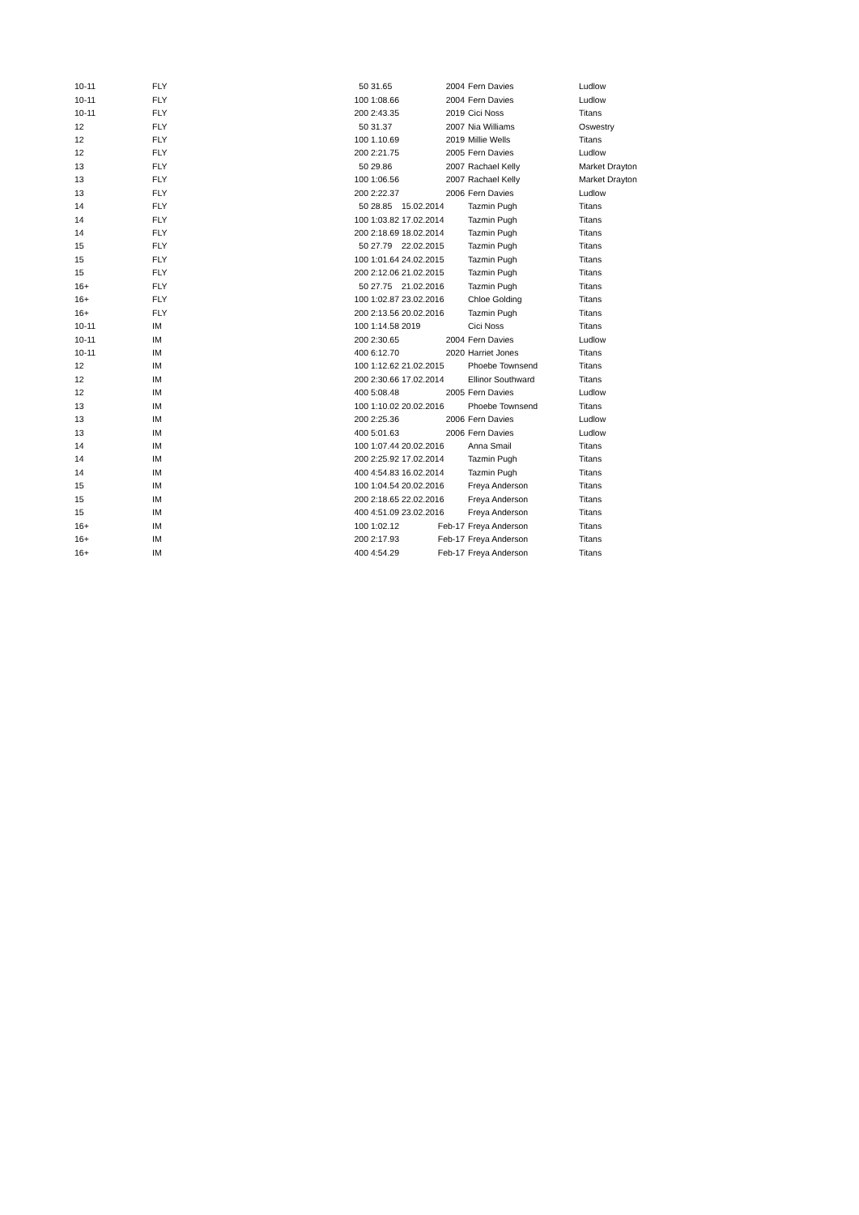| 10-11 | FLY | 50 | 31.65 | 2004 | Fern Davies | Ludlow |
| 10-11 | FLY | 100 | 1:08.66 | 2004 | Fern Davies | Ludlow |
| 10-11 | FLY | 200 | 2:43.35 | 2019 | Cici Noss | Titans |
| 12 | FLY | 50 | 31.37 | 2007 | Nia Williams | Oswestry |
| 12 | FLY | 100 | 1.10.69 | 2019 | Millie Wells | Titans |
| 12 | FLY | 200 | 2:21.75 | 2005 | Fern Davies | Ludlow |
| 13 | FLY | 50 | 29.86 | 2007 | Rachael Kelly | Market Drayton |
| 13 | FLY | 100 | 1:06.56 | 2007 | Rachael Kelly | Market Drayton |
| 13 | FLY | 200 | 2:22.37 | 2006 | Fern Davies | Ludlow |
| 14 | FLY | 50 | 28.85 | 15.02.2014 | Tazmin Pugh | Titans |
| 14 | FLY | 100 | 1:03.82 | 17.02.2014 | Tazmin Pugh | Titans |
| 14 | FLY | 200 | 2:18.69 | 18.02.2014 | Tazmin Pugh | Titans |
| 15 | FLY | 50 | 27.79 | 22.02.2015 | Tazmin Pugh | Titans |
| 15 | FLY | 100 | 1:01.64 | 24.02.2015 | Tazmin Pugh | Titans |
| 15 | FLY | 200 | 2:12.06 | 21.02.2015 | Tazmin Pugh | Titans |
| 16+ | FLY | 50 | 27.75 | 21.02.2016 | Tazmin Pugh | Titans |
| 16+ | FLY | 100 | 1:02.87 | 23.02.2016 | Chloe Golding | Titans |
| 16+ | FLY | 200 | 2:13.56 | 20.02.2016 | Tazmin Pugh | Titans |
| 10-11 | IM | 100 | 1:14.58 | 2019 | Cici Noss | Titans |
| 10-11 | IM | 200 | 2:30.65 | 2004 | Fern Davies | Ludlow |
| 10-11 | IM | 400 | 6:12.70 | 2020 | Harriet Jones | Titans |
| 12 | IM | 100 | 1:12.62 | 21.02.2015 | Phoebe Townsend | Titans |
| 12 | IM | 200 | 2:30.66 | 17.02.2014 | Ellinor Southward | Titans |
| 12 | IM | 400 | 5:08.48 | 2005 | Fern Davies | Ludlow |
| 13 | IM | 100 | 1:10.02 | 20.02.2016 | Phoebe Townsend | Titans |
| 13 | IM | 200 | 2:25.36 | 2006 | Fern Davies | Ludlow |
| 13 | IM | 400 | 5:01.63 | 2006 | Fern Davies | Ludlow |
| 14 | IM | 100 | 1:07.44 | 20.02.2016 | Anna Smail | Titans |
| 14 | IM | 200 | 2:25.92 | 17.02.2014 | Tazmin Pugh | Titans |
| 14 | IM | 400 | 4:54.83 | 16.02.2014 | Tazmin Pugh | Titans |
| 15 | IM | 100 | 1:04.54 | 20.02.2016 | Freya Anderson | Titans |
| 15 | IM | 200 | 2:18.65 | 22.02.2016 | Freya Anderson | Titans |
| 15 | IM | 400 | 4:51.09 | 23.02.2016 | Freya Anderson | Titans |
| 16+ | IM | 100 | 1:02.12 | Feb-17 | Freya Anderson | Titans |
| 16+ | IM | 200 | 2:17.93 | Feb-17 | Freya Anderson | Titans |
| 16+ | IM | 400 | 4:54.29 | Feb-17 | Freya Anderson | Titans |